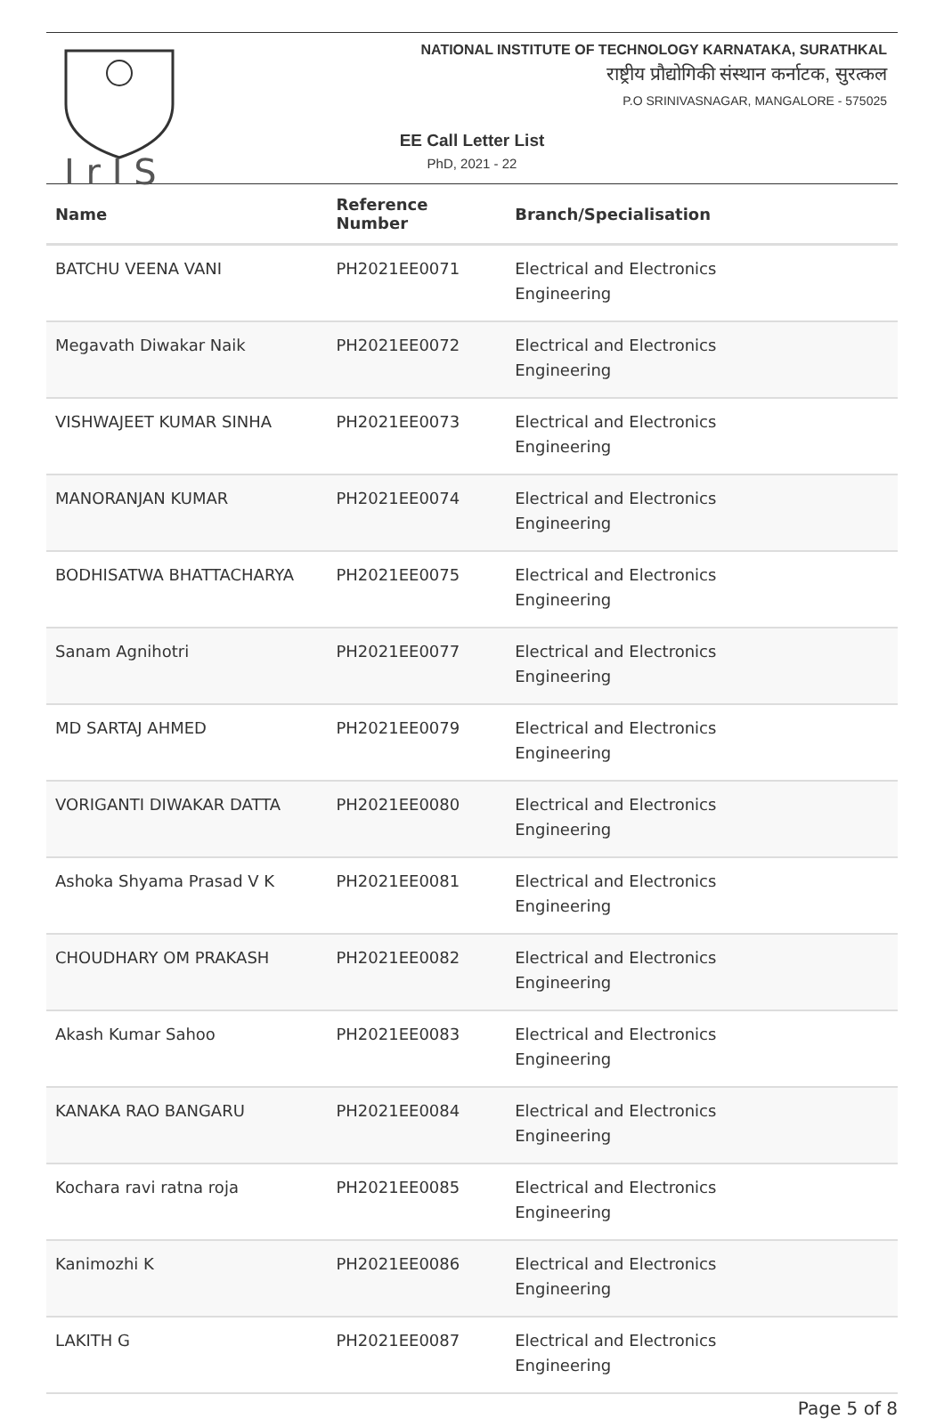I r I S
NATIONAL INSTITUTE OF TECHNOLOGY KARNATAKA, SURATHKAL
राष्ट्रीय प्रौद्योगिकी संस्थान कर्नाटक, सुरत्कल
P.O SRINIVASNAGAR, MANGALORE - 575025
EE Call Letter List
PhD, 2021 - 22
| Name | Reference Number | Branch/Specialisation |
| --- | --- | --- |
| BATCHU VEENA VANI | PH2021EE0071 | Electrical and Electronics Engineering |
| Megavath Diwakar Naik | PH2021EE0072 | Electrical and Electronics Engineering |
| VISHWAJEET KUMAR SINHA | PH2021EE0073 | Electrical and Electronics Engineering |
| MANORANJAN KUMAR | PH2021EE0074 | Electrical and Electronics Engineering |
| BODHISATWA BHATTACHARYA | PH2021EE0075 | Electrical and Electronics Engineering |
| Sanam Agnihotri | PH2021EE0077 | Electrical and Electronics Engineering |
| MD SARTAJ AHMED | PH2021EE0079 | Electrical and Electronics Engineering |
| VORIGANTI DIWAKAR DATTA | PH2021EE0080 | Electrical and Electronics Engineering |
| Ashoka Shyama Prasad V K | PH2021EE0081 | Electrical and Electronics Engineering |
| CHOUDHARY OM PRAKASH | PH2021EE0082 | Electrical and Electronics Engineering |
| Akash Kumar Sahoo | PH2021EE0083 | Electrical and Electronics Engineering |
| KANAKA RAO BANGARU | PH2021EE0084 | Electrical and Electronics Engineering |
| Kochara ravi ratna roja | PH2021EE0085 | Electrical and Electronics Engineering |
| Kanimozhi K | PH2021EE0086 | Electrical and Electronics Engineering |
| LAKITH G | PH2021EE0087 | Electrical and Electronics Engineering |
Page 5 of 8